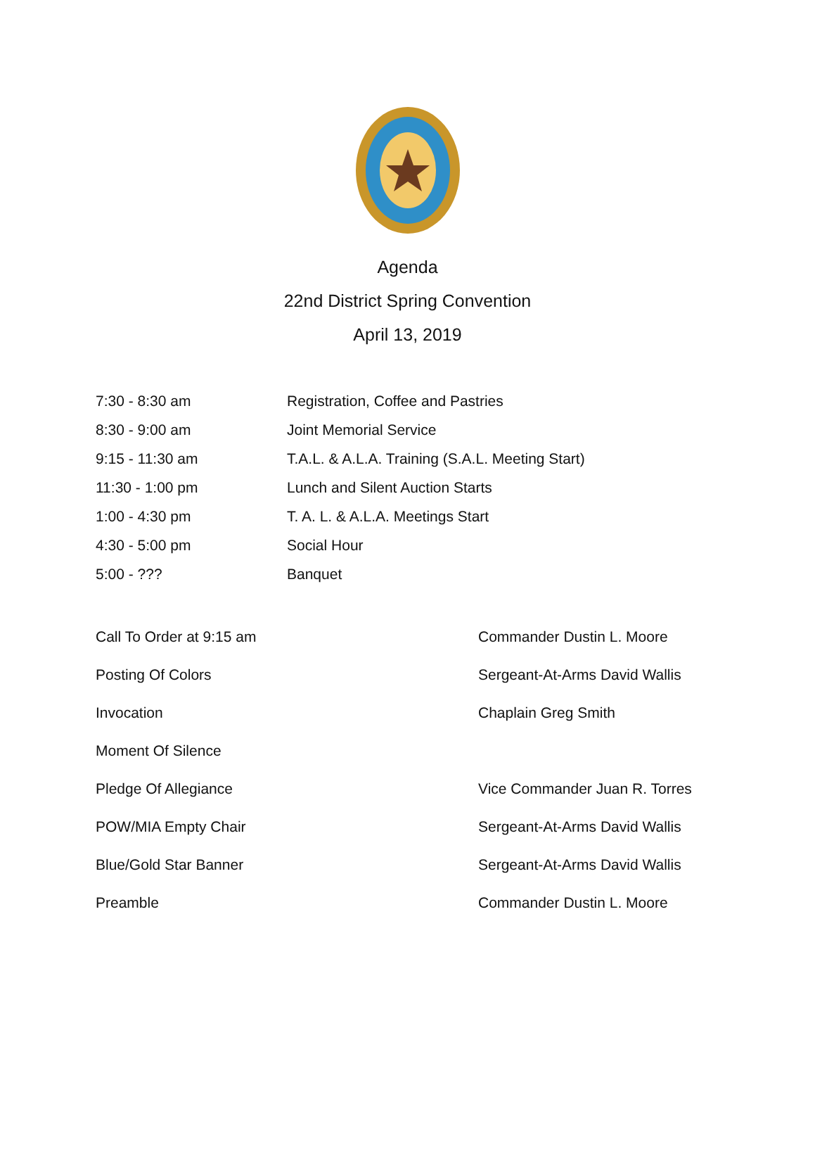Agenda
22nd District Spring Convention
April 13, 2019
| 7:30 - 8:30 am | Registration, Coffee and Pastries |
| 8:30 - 9:00 am | Joint Memorial Service |
| 9:15 - 11:30 am | T.A.L. & A.L.A. Training (S.A.L. Meeting Start) |
| 11:30 - 1:00 pm | Lunch and Silent Auction Starts |
| 1:00 - 4:30 pm | T. A. L. & A.L.A. Meetings Start |
| 4:30 - 5:00 pm | Social Hour |
| 5:00 - ??? | Banquet |
| Call To Order at 9:15 am | Commander Dustin L. Moore |
| Posting Of Colors | Sergeant-At-Arms David Wallis |
| Invocation | Chaplain Greg Smith |
| Moment Of Silence | |
| Pledge Of Allegiance | Vice Commander Juan R. Torres |
| POW/MIA Empty Chair | Sergeant-At-Arms David Wallis |
| Blue/Gold Star Banner | Sergeant-At-Arms David Wallis |
| Preamble | Commander Dustin L. Moore |